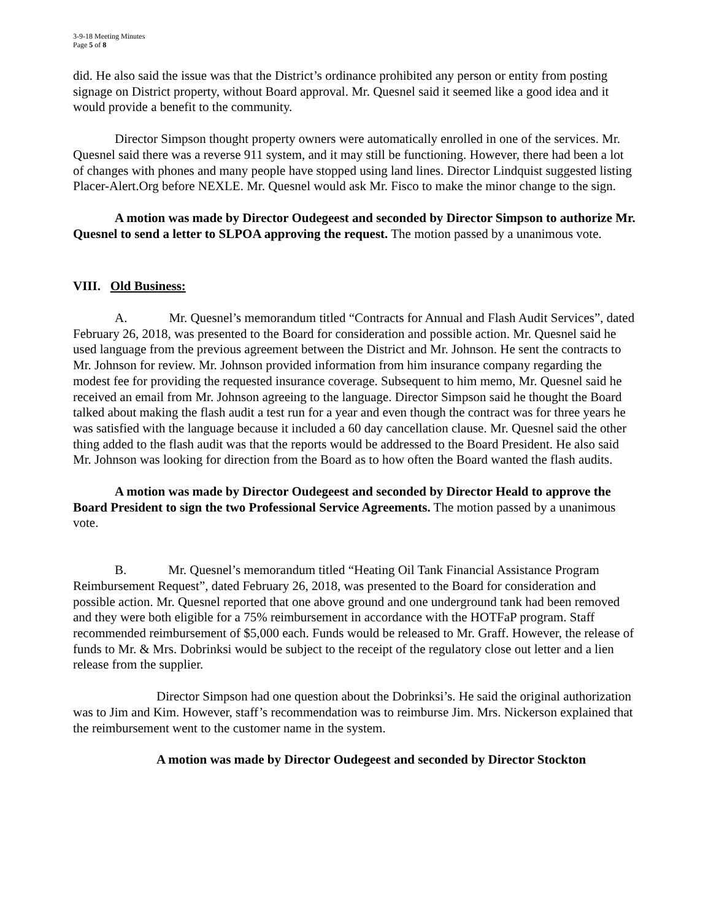3-9-18 Meeting Minutes
Page 5 of 8
did. He also said the issue was that the District’s ordinance prohibited any person or entity from posting signage on District property, without Board approval. Mr. Quesnel said it seemed like a good idea and it would provide a benefit to the community.
Director Simpson thought property owners were automatically enrolled in one of the services. Mr. Quesnel said there was a reverse 911 system, and it may still be functioning. However, there had been a lot of changes with phones and many people have stopped using land lines. Director Lindquist suggested listing Placer-Alert.Org before NEXLE. Mr. Quesnel would ask Mr. Fisco to make the minor change to the sign.
A motion was made by Director Oudegeest and seconded by Director Simpson to authorize Mr. Quesnel to send a letter to SLPOA approving the request. The motion passed by a unanimous vote.
VIII. Old Business:
A. Mr. Quesnel’s memorandum titled “Contracts for Annual and Flash Audit Services”, dated February 26, 2018, was presented to the Board for consideration and possible action. Mr. Quesnel said he used language from the previous agreement between the District and Mr. Johnson. He sent the contracts to Mr. Johnson for review. Mr. Johnson provided information from him insurance company regarding the modest fee for providing the requested insurance coverage. Subsequent to him memo, Mr. Quesnel said he received an email from Mr. Johnson agreeing to the language. Director Simpson said he thought the Board talked about making the flash audit a test run for a year and even though the contract was for three years he was satisfied with the language because it included a 60 day cancellation clause. Mr. Quesnel said the other thing added to the flash audit was that the reports would be addressed to the Board President. He also said Mr. Johnson was looking for direction from the Board as to how often the Board wanted the flash audits.
A motion was made by Director Oudegeest and seconded by Director Heald to approve the Board President to sign the two Professional Service Agreements. The motion passed by a unanimous vote.
B. Mr. Quesnel’s memorandum titled “Heating Oil Tank Financial Assistance Program Reimbursement Request”, dated February 26, 2018, was presented to the Board for consideration and possible action. Mr. Quesnel reported that one above ground and one underground tank had been removed and they were both eligible for a 75% reimbursement in accordance with the HOTFaP program. Staff recommended reimbursement of $5,000 each. Funds would be released to Mr. Graff. However, the release of funds to Mr. & Mrs. Dobrinksi would be subject to the receipt of the regulatory close out letter and a lien release from the supplier.
Director Simpson had one question about the Dobrinksi’s. He said the original authorization was to Jim and Kim. However, staff’s recommendation was to reimburse Jim. Mrs. Nickerson explained that the reimbursement went to the customer name in the system.
A motion was made by Director Oudegeest and seconded by Director Stockton